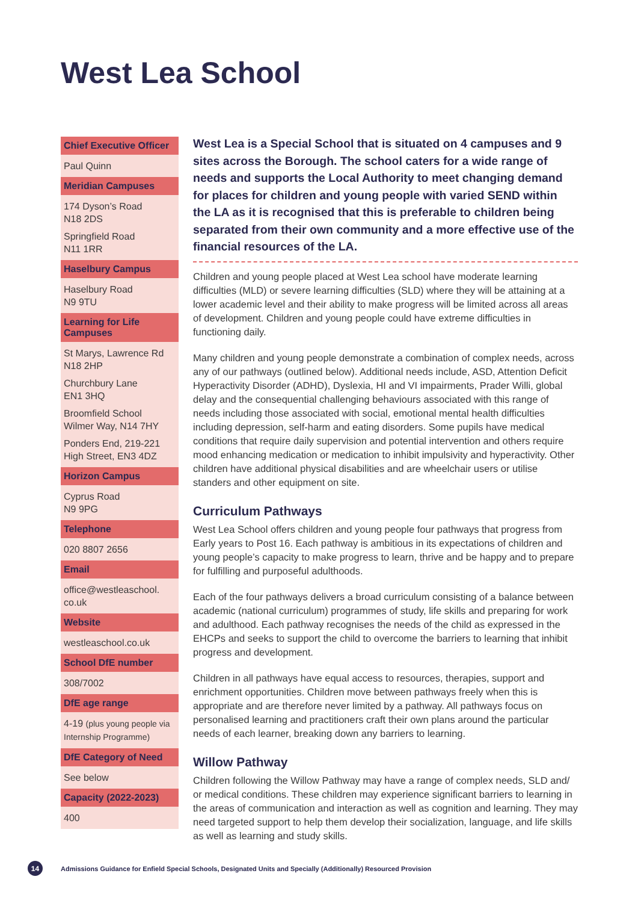West Lea School
Chief Executive Officer
Paul Quinn
Meridian Campuses
174 Dyson’s Road
N18 2DS
Springfield Road
N11 1RR
Haselbury Campus
Haselbury Road
N9 9TU
Learning for Life Campuses
St Marys, Lawrence Rd
N18 2HP
Churchbury Lane
EN1 3HQ
Broomfield School
Wilmer Way, N14 7HY
Ponders End, 219-221
High Street, EN3 4DZ
Horizon Campus
Cyprus Road
N9 9PG
Telephone
020 8807 2656
Email
office@westleaschool.
co.uk
Website
westleaschool.co.uk
School DfE number
308/7002
DfE age range
4-19 (plus young people via Internship Programme)
DfE Category of Need
See below
Capacity (2022-2023)
400
West Lea is a Special School that is situated on 4 campuses and 9 sites across the Borough. The school caters for a wide range of needs and supports the Local Authority to meet changing demand for places for children and young people with varied SEND within the LA as it is recognised that this is preferable to children being separated from their own community and a more effective use of the financial resources of the LA.
Children and young people placed at West Lea school have moderate learning difficulties (MLD) or severe learning difficulties (SLD) where they will be attaining at a lower academic level and their ability to make progress will be limited across all areas of development. Children and young people could have extreme difficulties in functioning daily.
Many children and young people demonstrate a combination of complex needs, across any of our pathways (outlined below). Additional needs include, ASD, Attention Deficit Hyperactivity Disorder (ADHD), Dyslexia, HI and VI impairments, Prader Willi, global delay and the consequential challenging behaviours associated with this range of needs including those associated with social, emotional mental health difficulties including depression, self-harm and eating disorders. Some pupils have medical conditions that require daily supervision and potential intervention and others require mood enhancing medication or medication to inhibit impulsivity and hyperactivity. Other children have additional physical disabilities and are wheelchair users or utilise standers and other equipment on site.
Curriculum Pathways
West Lea School offers children and young people four pathways that progress from Early years to Post 16. Each pathway is ambitious in its expectations of children and young people’s capacity to make progress to learn, thrive and be happy and to prepare for fulfilling and purposeful adulthoods.
Each of the four pathways delivers a broad curriculum consisting of a balance between academic (national curriculum) programmes of study, life skills and preparing for work and adulthood. Each pathway recognises the needs of the child as expressed in the EHCPs and seeks to support the child to overcome the barriers to learning that inhibit progress and development.
Children in all pathways have equal access to resources, therapies, support and enrichment opportunities. Children move between pathways freely when this is appropriate and are therefore never limited by a pathway. All pathways focus on personalised learning and practitioners craft their own plans around the particular needs of each learner, breaking down any barriers to learning.
Willow Pathway
Children following the Willow Pathway may have a range of complex needs, SLD and/ or medical conditions. These children may experience significant barriers to learning in the areas of communication and interaction as well as cognition and learning. They may need targeted support to help them develop their socialization, language, and life skills as well as learning and study skills.
14
Admissions Guidance for Enfield Special Schools, Designated Units and Specially (Additionally) Resourced Provision